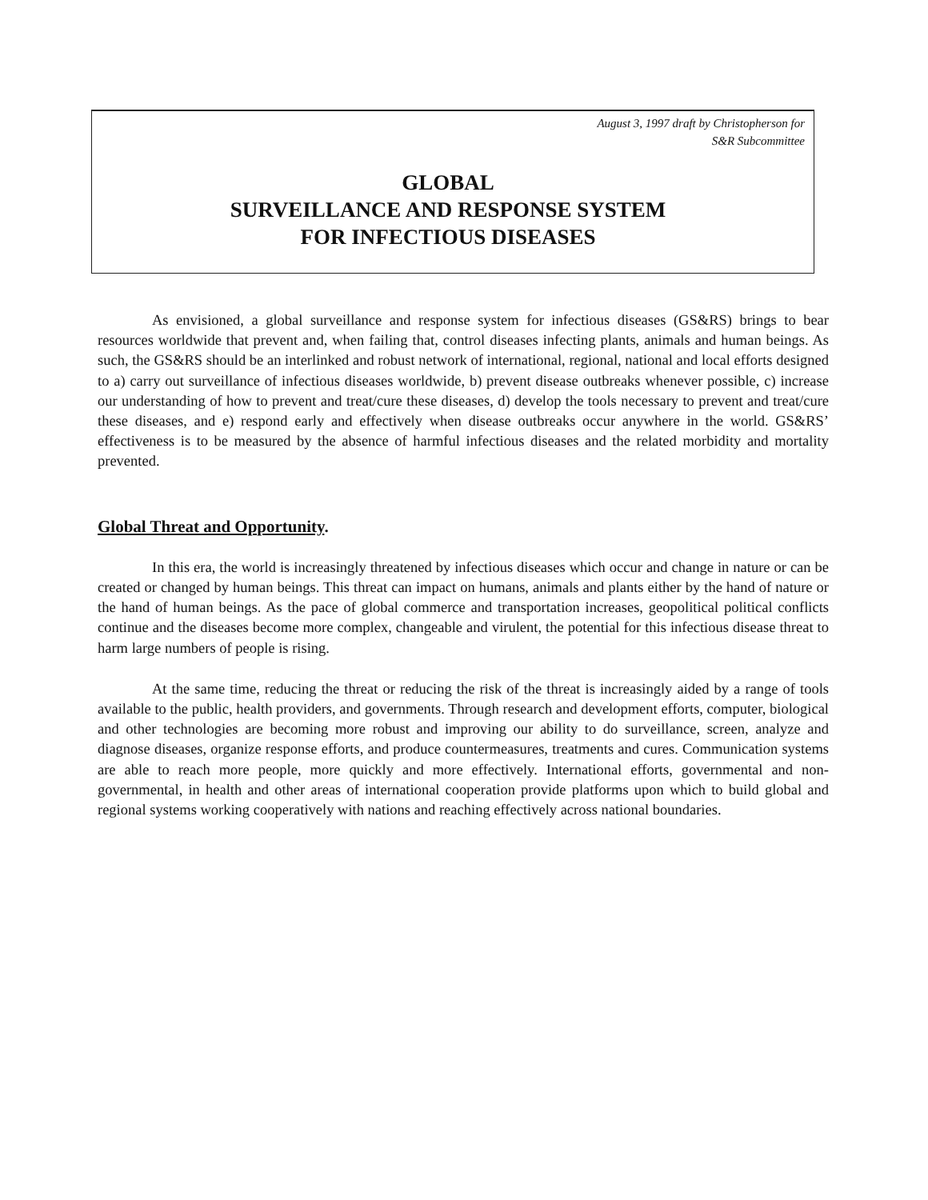August 3, 1997 draft by Christopherson for
S&R Subcommittee
GLOBAL
SURVEILLANCE AND RESPONSE SYSTEM
FOR INFECTIOUS DISEASES
As envisioned, a global surveillance and response system for infectious diseases (GS&RS) brings to bear resources worldwide that prevent and, when failing that, control diseases infecting plants, animals and human beings. As such, the GS&RS should be an interlinked and robust network of international, regional, national and local efforts designed to a) carry out surveillance of infectious diseases worldwide, b) prevent disease outbreaks whenever possible, c) increase our understanding of how to prevent and treat/cure these diseases, d) develop the tools necessary to prevent and treat/cure these diseases, and e) respond early and effectively when disease outbreaks occur anywhere in the world. GS&RS’ effectiveness is to be measured by the absence of harmful infectious diseases and the related morbidity and mortality prevented.
Global Threat and Opportunity.
In this era, the world is increasingly threatened by infectious diseases which occur and change in nature or can be created or changed by human beings. This threat can impact on humans, animals and plants either by the hand of nature or the hand of human beings. As the pace of global commerce and transportation increases, geopolitical political conflicts continue and the diseases become more complex, changeable and virulent, the potential for this infectious disease threat to harm large numbers of people is rising.
At the same time, reducing the threat or reducing the risk of the threat is increasingly aided by a range of tools available to the public, health providers, and governments. Through research and development efforts, computer, biological and other technologies are becoming more robust and improving our ability to do surveillance, screen, analyze and diagnose diseases, organize response efforts, and produce countermeasures, treatments and cures. Communication systems are able to reach more people, more quickly and more effectively. International efforts, governmental and non-governmental, in health and other areas of international cooperation provide platforms upon which to build global and regional systems working cooperatively with nations and reaching effectively across national boundaries.